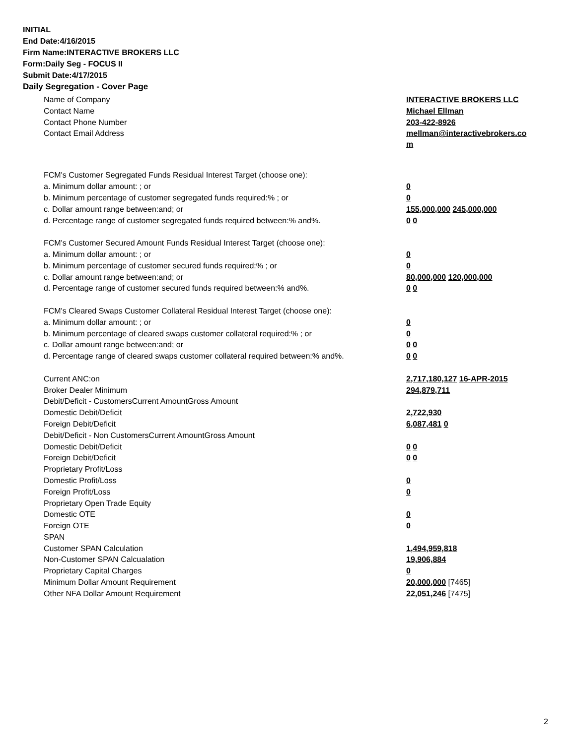INITIAL
End Date:4/16/2015
Firm Name:INTERACTIVE BROKERS LLC
Form:Daily Seg - FOCUS II
Submit Date:4/17/2015
Daily Segregation - Cover Page
| Name of Company | INTERACTIVE BROKERS LLC |
| Contact Name | Michael Ellman |
| Contact Phone Number | 203-422-8926 |
| Contact Email Address | mellman@interactivebrokers.co m |
| FCM's Customer Segregated Funds Residual Interest Target (choose one): | |
| a. Minimum dollar amount: ; or | 0 |
| b. Minimum percentage of customer segregated funds required:% ; or | 0 |
| c. Dollar amount range between:and; or | 155,000,000 245,000,000 |
| d. Percentage range of customer segregated funds required between:% and%. | 0 0 |
| FCM's Customer Secured Amount Funds Residual Interest Target (choose one): | |
| a. Minimum dollar amount: ; or | 0 |
| b. Minimum percentage of customer secured funds required:% ; or | 0 |
| c. Dollar amount range between:and; or | 80,000,000 120,000,000 |
| d. Percentage range of customer secured funds required between:% and%. | 0 0 |
| FCM's Cleared Swaps Customer Collateral Residual Interest Target (choose one): | |
| a. Minimum dollar amount: ; or | 0 |
| b. Minimum percentage of cleared swaps customer collateral required:% ; or | 0 |
| c. Dollar amount range between:and; or | 0 0 |
| d. Percentage range of cleared swaps customer collateral required between:% and%. | 0 0 |
| Current ANC:on | 2,717,180,127 16-APR-2015 |
| Broker Dealer Minimum | 294,879,711 |
| Debit/Deficit - CustomersCurrent AmountGross Amount | |
| Domestic Debit/Deficit | 2,722,930 |
| Foreign Debit/Deficit | 6,087,481 0 |
| Debit/Deficit - Non CustomersCurrent AmountGross Amount | |
| Domestic Debit/Deficit | 0 0 |
| Foreign Debit/Deficit | 0 0 |
| Proprietary Profit/Loss | |
| Domestic Profit/Loss | 0 |
| Foreign Profit/Loss | 0 |
| Proprietary Open Trade Equity | |
| Domestic OTE | 0 |
| Foreign OTE | 0 |
| SPAN | |
| Customer SPAN Calculation | 1,494,959,818 |
| Non-Customer SPAN Calcualation | 19,906,884 |
| Proprietary Capital Charges | 0 |
| Minimum Dollar Amount Requirement | 20,000,000 [7465] |
| Other NFA Dollar Amount Requirement | 22,051,246 [7475] |
2